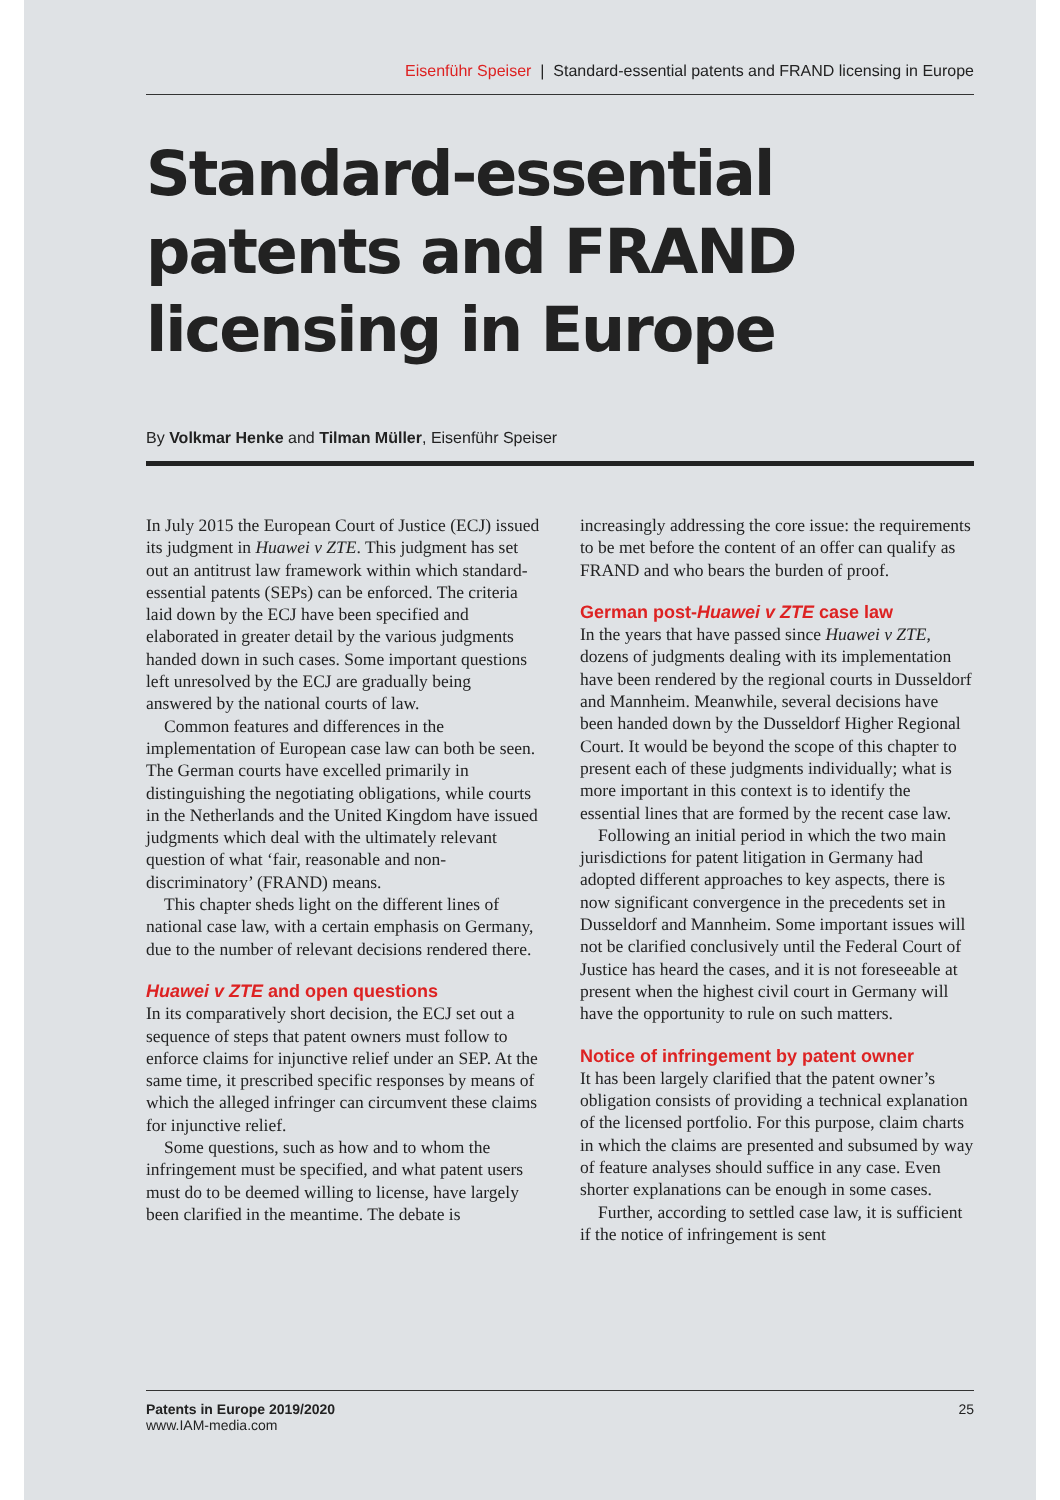Eisenführ Speiser | Standard-essential patents and FRAND licensing in Europe
Standard-essential patents and FRAND licensing in Europe
By Volkmar Henke and Tilman Müller, Eisenführ Speiser
In July 2015 the European Court of Justice (ECJ) issued its judgment in Huawei v ZTE. This judgment has set out an antitrust law framework within which standard-essential patents (SEPs) can be enforced. The criteria laid down by the ECJ have been specified and elaborated in greater detail by the various judgments handed down in such cases. Some important questions left unresolved by the ECJ are gradually being answered by the national courts of law.
Common features and differences in the implementation of European case law can both be seen. The German courts have excelled primarily in distinguishing the negotiating obligations, while courts in the Netherlands and the United Kingdom have issued judgments which deal with the ultimately relevant question of what ‘fair, reasonable and non-discriminatory’ (FRAND) means.
This chapter sheds light on the different lines of national case law, with a certain emphasis on Germany, due to the number of relevant decisions rendered there.
Huawei v ZTE and open questions
In its comparatively short decision, the ECJ set out a sequence of steps that patent owners must follow to enforce claims for injunctive relief under an SEP. At the same time, it prescribed specific responses by means of which the alleged infringer can circumvent these claims for injunctive relief.
Some questions, such as how and to whom the infringement must be specified, and what patent users must do to be deemed willing to license, have largely been clarified in the meantime. The debate is increasingly addressing the core issue: the requirements to be met before the content of an offer can qualify as FRAND and who bears the burden of proof.
German post-Huawei v ZTE case law
In the years that have passed since Huawei v ZTE, dozens of judgments dealing with its implementation have been rendered by the regional courts in Dusseldorf and Mannheim. Meanwhile, several decisions have been handed down by the Dusseldorf Higher Regional Court. It would be beyond the scope of this chapter to present each of these judgments individually; what is more important in this context is to identify the essential lines that are formed by the recent case law.
Following an initial period in which the two main jurisdictions for patent litigation in Germany had adopted different approaches to key aspects, there is now significant convergence in the precedents set in Dusseldorf and Mannheim. Some important issues will not be clarified conclusively until the Federal Court of Justice has heard the cases, and it is not foreseeable at present when the highest civil court in Germany will have the opportunity to rule on such matters.
Notice of infringement by patent owner
It has been largely clarified that the patent owner’s obligation consists of providing a technical explanation of the licensed portfolio. For this purpose, claim charts in which the claims are presented and subsumed by way of feature analyses should suffice in any case. Even shorter explanations can be enough in some cases.
Further, according to settled case law, it is sufficient if the notice of infringement is sent
Patents in Europe 2019/2020
www.IAM-media.com
25